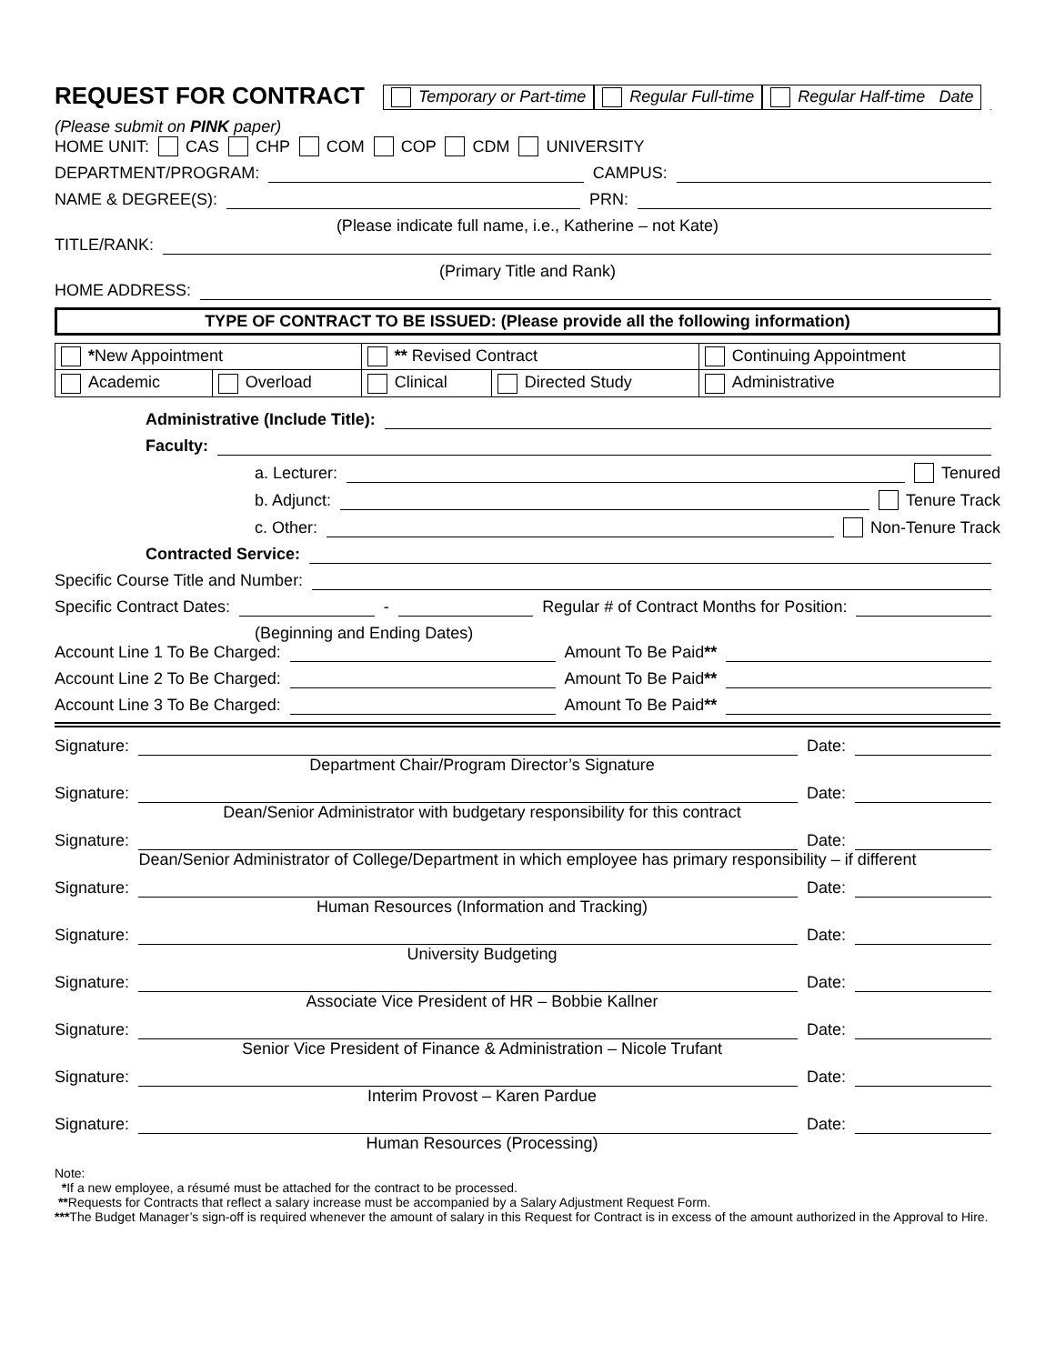REQUEST FOR CONTRACT Temporary or Part-time Regular Full-time Regular Half-time Date
(Please submit on PINK paper)
HOME UNIT: CAS CHP COM COP CDM UNIVERSITY
DEPARTMENT/PROGRAM: CAMPUS:
NAME & DEGREE(S): PRN:
(Please indicate full name, i.e., Katherine – not Kate)
TITLE/RANK:
(Primary Title and Rank)
HOME ADDRESS:
TYPE OF CONTRACT TO BE ISSUED: (Please provide all the following information)
| * New Appointment | | ** Revised Contract | | Continuing Appointment |
| Academic | Overload | Clinical | Directed Study | Administrative |
Administrative (Include Title):
Faculty:
a. Lecturer: Tenured
b. Adjunct: Tenure Track
c. Other: Non-Tenure Track
Contracted Service:
Specific Course Title and Number:
Specific Contract Dates: - Regular # of Contract Months for Position:
(Beginning and Ending Dates)
Account Line 1 To Be Charged: Amount To Be Paid **
Account Line 2 To Be Charged: Amount To Be Paid **
Account Line 3 To Be Charged: Amount To Be Paid **
Signature: Date:
Department Chair/Program Director’s Signature
Signature: Date:
Dean/Senior Administrator with budgetary responsibility for this contract
Signature: Date:
Dean/Senior Administrator of College/Department in which employee has primary responsibility – if different
Signature: Date:
Human Resources (Information and Tracking)
Signature: Date:
University Budgeting
Signature: Date:
Associate Vice President of HR – Bobbie Kallner
Signature: Date:
Senior Vice President of Finance & Administration – Nicole Trufant
Signature: Date:
Interim Provost – Karen Pardue
Signature: Date:
Human Resources (Processing)
Note:
*If a new employee, a résumé must be attached for the contract to be processed.
**Requests for Contracts that reflect a salary increase must be accompanied by a Salary Adjustment Request Form.
***The Budget Manager’s sign-off is required whenever the amount of salary in this Request for Contract is in excess of the amount authorized in the Approval to Hire.